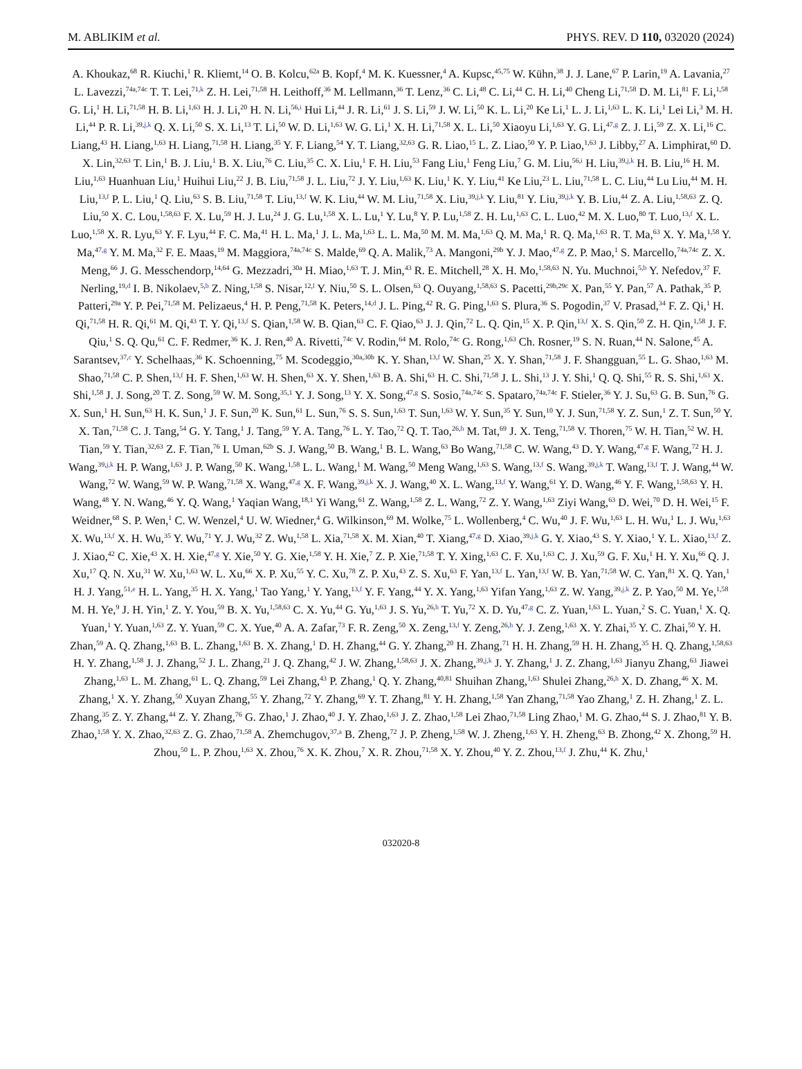M. ABLIKIM et al. PHYS. REV. D 110, 032020 (2024)
A. Khoukaz,<sup>68</sup> R. Kiuchi,<sup>1</sup> R. Kliemt,<sup>14</sup> O. B. Kolcu,<sup>62a</sup> B. Kopf,<sup>4</sup> M. K. Kuessner,<sup>4</sup> A. Kupsc,<sup>45,75</sup> W. Kühn,<sup>38</sup> J. J. Lane,<sup>67</sup> P. Larin,<sup>19</sup> A. Lavania,<sup>27</sup> L. Lavezzi,<sup>74a,74c</sup> T. T. Lei,<sup>71,k</sup> Z. H. Lei,<sup>71,58</sup> H. Leithoff,<sup>36</sup> M. Lellmann,<sup>36</sup> T. Lenz,<sup>36</sup> C. Li,<sup>48</sup> C. Li,<sup>44</sup> C. H. Li,<sup>40</sup> Cheng Li,<sup>71,58</sup> D. M. Li,<sup>81</sup> F. Li,<sup>1,58</sup> G. Li,<sup>1</sup> H. Li,<sup>71,58</sup> H. B. Li,<sup>1,63</sup> H. J. Li,<sup>20</sup> H. N. Li,<sup>56,i</sup> Hui Li,<sup>44</sup> J. R. Li,<sup>61</sup> J. S. Li,<sup>59</sup> J. W. Li,<sup>50</sup> K. L. Li,<sup>20</sup> Ke Li,<sup>1</sup> L. J. Li,<sup>1,63</sup> L. K. Li,<sup>1</sup> Lei Li,<sup>3</sup> M. H. Li,<sup>44</sup> P. R. Li,<sup>39,j,k</sup> Q. X. Li,<sup>50</sup> S. X. Li,<sup>13</sup> T. Li,<sup>50</sup> W. D. Li,<sup>1,63</sup> W. G. Li,<sup>1</sup> X. H. Li,<sup>71,58</sup> X. L. Li,<sup>50</sup> Xiaoyu Li,<sup>1,63</sup> Y. G. Li,<sup>47,g</sup> Z. J. Li,<sup>59</sup> Z. X. Li,<sup>16</sup> C. Liang,<sup>43</sup> H. Liang,<sup>1,63</sup> H. Liang,<sup>71,58</sup> H. Liang,<sup>35</sup> Y. F. Liang,<sup>54</sup> Y. T. Liang,<sup>32,63</sup> G. R. Liao,<sup>15</sup> L. Z. Liao,<sup>50</sup> Y. P. Liao,<sup>1,63</sup> J. Libby,<sup>27</sup> A. Limphirat,<sup>60</sup> D. X. Lin,<sup>32,63</sup> T. Lin,<sup>1</sup> B. J. Liu,<sup>1</sup> B. X. Liu,<sup>76</sup> C. Liu,<sup>35</sup> C. X. Liu,<sup>1</sup> F. H. Liu,<sup>53</sup> Fang Liu,<sup>1</sup> Feng Liu,<sup>7</sup> G. M. Liu,<sup>56,i</sup> H. Liu,<sup>39,j,k</sup> H. B. Liu,<sup>16</sup> H. M. Liu,<sup>1,63</sup> Huanhuan Liu,<sup>1</sup> Huihui Liu,<sup>22</sup> J. B. Liu,<sup>71,58</sup> J. L. Liu,<sup>72</sup> J. Y. Liu,<sup>1,63</sup> K. Liu,<sup>1</sup> K. Y. Liu,<sup>41</sup> Ke Liu,<sup>23</sup> L. Liu,<sup>71,58</sup> L. C. Liu,<sup>44</sup> Lu Liu,<sup>44</sup> M. H. Liu,<sup>13,f</sup> P. L. Liu,<sup>1</sup> Q. Liu,<sup>63</sup> S. B. Liu,<sup>71,58</sup> T. Liu,<sup>13,f</sup> W. K. Liu,<sup>44</sup> W. M. Liu,<sup>71,58</sup> X. Liu,<sup>39,j,k</sup> Y. Liu,<sup>81</sup> Y. Liu,<sup>39,j,k</sup> Y. B. Liu,<sup>44</sup> Z. A. Liu,<sup>1,58,63</sup> Z. Q. Liu,<sup>50</sup> X. C. Lou,<sup>1,58,63</sup> F. X. Lu,<sup>59</sup> H. J. Lu,<sup>24</sup> J. G. Lu,<sup>1,58</sup> X. L. Lu,<sup>1</sup> Y. Lu,<sup>8</sup> Y. P. Lu,<sup>1,58</sup> Z. H. Lu,<sup>1,63</sup> C. L. Luo,<sup>42</sup> M. X. Luo,<sup>80</sup> T. Luo,<sup>13,f</sup> X. L. Luo,<sup>1,58</sup> X. R. Lyu,<sup>63</sup> Y. F. Lyu,<sup>44</sup> F. C. Ma,<sup>41</sup> H. L. Ma,<sup>1</sup> J. L. Ma,<sup>1,63</sup> L. L. Ma,<sup>50</sup> M. M. Ma,<sup>1,63</sup> Q. M. Ma,<sup>1</sup> R. Q. Ma,<sup>1,63</sup> R. T. Ma,<sup>63</sup> X. Y. Ma,<sup>1,58</sup> Y. Ma,<sup>47,g</sup> Y. M. Ma,<sup>32</sup> F. E. Maas,<sup>19</sup> M. Maggiora,<sup>74a,74c</sup> S. Malde,<sup>69</sup> Q. A. Malik,<sup>73</sup> A. Mangoni,<sup>29b</sup> Y. J. Mao,<sup>47,g</sup> Z. P. Mao,<sup>1</sup> S. Marcello,<sup>74a,74c</sup> Z. X. Meng,<sup>66</sup> J. G. Messchendorp,<sup>14,64</sup> G. Mezzadri,<sup>30a</sup> H. Miao,<sup>1,63</sup> T. J. Min,<sup>43</sup> R. E. Mitchell,<sup>28</sup> X. H. Mo,<sup>1,58,63</sup> N. Yu. Muchnoi,<sup>5,b</sup> Y. Nefedov,<sup>37</sup> F. Nerling,<sup>19,d</sup> I. B. Nikolaev,<sup>5,b</sup> Z. Ning,<sup>1,58</sup> S. Nisar,<sup>12,l</sup> Y. Niu,<sup>50</sup> S. L. Olsen,<sup>63</sup> Q. Ouyang,<sup>1,58,63</sup> S. Pacetti,<sup>29b,29c</sup> X. Pan,<sup>55</sup> Y. Pan,<sup>57</sup> A. Pathak,<sup>35</sup> P. Patteri,<sup>29a</sup> Y. P. Pei,<sup>71,58</sup> M. Pelizaeus,<sup>4</sup> H. P. Peng,<sup>71,58</sup> K. Peters,<sup>14,d</sup> J. L. Ping,<sup>42</sup> R. G. Ping,<sup>1,63</sup> S. Plura,<sup>36</sup> S. Pogodin,<sup>37</sup> V. Prasad,<sup>34</sup> F. Z. Qi,<sup>1</sup> H. Qi,<sup>71,58</sup> H. R. Qi,<sup>61</sup> M. Qi,<sup>43</sup> T. Y. Qi,<sup>13,f</sup> S. Qian,<sup>1,58</sup> W. B. Qian,<sup>63</sup> C. F. Qiao,<sup>63</sup> J. J. Qin,<sup>72</sup> L. Q. Qin,<sup>15</sup> X. P. Qin,<sup>13,f</sup> X. S. Qin,<sup>50</sup> Z. H. Qin,<sup>1,58</sup> J. F. Qiu,<sup>1</sup> S. Q. Qu,<sup>61</sup> C. F. Redmer,<sup>36</sup> K. J. Ren,<sup>40</sup> A. Rivetti,<sup>74c</sup> V. Rodin,<sup>64</sup> M. Rolo,<sup>74c</sup> G. Rong,<sup>1,63</sup> Ch. Rosner,<sup>19</sup> S. N. Ruan,<sup>44</sup> N. Salone,<sup>45</sup> A. Sarantsev,<sup>37,c</sup> Y. Schelhaas,<sup>36</sup> K. Schoenning,<sup>75</sup> M. Scodeggio,<sup>30a,30b</sup> K. Y. Shan,<sup>13,f</sup> W. Shan,<sup>25</sup> X. Y. Shan,<sup>71,58</sup> J. F. Shangguan,<sup>55</sup> L. G. Shao,<sup>1,63</sup> M. Shao,<sup>71,58</sup> C. P. Shen,<sup>13,f</sup> H. F. Shen,<sup>1,63</sup> W. H. Shen,<sup>63</sup> X. Y. Shen,<sup>1,63</sup> B. A. Shi,<sup>63</sup> H. C. Shi,<sup>71,58</sup> J. L. Shi,<sup>13</sup> J. Y. Shi,<sup>1</sup> Q. Q. Shi,<sup>55</sup> R. S. Shi,<sup>1,63</sup> X. Shi,<sup>1,58</sup> J. J. Song,<sup>20</sup> T. Z. Song,<sup>59</sup> W. M. Song,<sup>35,1</sup> Y. J. Song,<sup>13</sup> Y. X. Song,<sup>47,g</sup> S. Sosio,<sup>74a,74c</sup> S. Spataro,<sup>74a,74c</sup> F. Stieler,<sup>36</sup> Y. J. Su,<sup>63</sup> G. B. Sun,<sup>76</sup> G. X. Sun,<sup>1</sup> H. Sun,<sup>63</sup> H. K. Sun,<sup>1</sup> J. F. Sun,<sup>20</sup> K. Sun,<sup>61</sup> L. Sun,<sup>76</sup> S. S. Sun,<sup>1,63</sup> T. Sun,<sup>1,63</sup> W. Y. Sun,<sup>35</sup> Y. Sun,<sup>10</sup> Y. J. Sun,<sup>71,58</sup> Y. Z. Sun,<sup>1</sup> Z. T. Sun,<sup>50</sup> Y. X. Tan,<sup>71,58</sup> C. J. Tang,<sup>54</sup> G. Y. Tang,<sup>1</sup> J. Tang,<sup>59</sup> Y. A. Tang,<sup>76</sup> L. Y. Tao,<sup>72</sup> Q. T. Tao,<sup>26,h</sup> M. Tat,<sup>69</sup> J. X. Teng,<sup>71,58</sup> V. Thoren,<sup>75</sup> W. H. Tian,<sup>52</sup> W. H. Tian,<sup>59</sup> Y. Tian,<sup>32,63</sup> Z. F. Tian,<sup>76</sup> I. Uman,<sup>62b</sup> S. J. Wang,<sup>50</sup> B. Wang,<sup>1</sup> B. L. Wang,<sup>63</sup> Bo Wang,<sup>71,58</sup> C. W. Wang,<sup>43</sup> D. Y. Wang,<sup>47,g</sup> F. Wang,<sup>72</sup> H. J. Wang,<sup>39,j,k</sup> H. P. Wang,<sup>1,63</sup> J. P. Wang,<sup>50</sup> K. Wang,<sup>1,58</sup> L. L. Wang,<sup>1</sup> M. Wang,<sup>50</sup> Meng Wang,<sup>1,63</sup> S. Wang,<sup>13,f</sup> S. Wang,<sup>39,j,k</sup> T. Wang,<sup>13,f</sup> T. J. Wang,<sup>44</sup> W. Wang,<sup>72</sup> W. Wang,<sup>59</sup> W. P. Wang,<sup>71,58</sup> X. Wang,<sup>47,g</sup> X. F. Wang,<sup>39,j,k</sup> X. J. Wang,<sup>40</sup> X. L. Wang,<sup>13,f</sup> Y. Wang,<sup>61</sup> Y. D. Wang,<sup>46</sup> Y. F. Wang,<sup>1,58,63</sup> Y. H. Wang,<sup>48</sup> Y. N. Wang,<sup>46</sup> Y. Q. Wang,<sup>1</sup> Yaqian Wang,<sup>18,1</sup> Yi Wang,<sup>61</sup> Z. Wang,<sup>1,58</sup> Z. L. Wang,<sup>72</sup> Z. Y. Wang,<sup>1,63</sup> Ziyi Wang,<sup>63</sup> D. Wei,<sup>70</sup> D. H. Wei,<sup>15</sup> F. Weidner,<sup>68</sup> S. P. Wen,<sup>1</sup> C. W. Wenzel,<sup>4</sup> U. W. Wiedner,<sup>4</sup> G. Wilkinson,<sup>69</sup> M. Wolke,<sup>75</sup> L. Wollenberg,<sup>4</sup> C. Wu,<sup>40</sup> J. F. Wu,<sup>1,63</sup> L. H. Wu,<sup>1</sup> L. J. Wu,<sup>1,63</sup> X. Wu,<sup>13,f</sup> X. H. Wu,<sup>35</sup> Y. Wu,<sup>71</sup> Y. J. Wu,<sup>32</sup> Z. Wu,<sup>1,58</sup> L. Xia,<sup>71,58</sup> X. M. Xian,<sup>40</sup> T. Xiang,<sup>47,g</sup> D. Xiao,<sup>39,j,k</sup> G. Y. Xiao,<sup>43</sup> S. Y. Xiao,<sup>1</sup> Y. L. Xiao,<sup>13,f</sup> Z. J. Xiao,<sup>42</sup> C. Xie,<sup>43</sup> X. H. Xie,<sup>47,g</sup> Y. Xie,<sup>50</sup> Y. G. Xie,<sup>1,58</sup> Y. H. Xie,<sup>7</sup> Z. P. Xie,<sup>71,58</sup> T. Y. Xing,<sup>1,63</sup> C. F. Xu,<sup>1,63</sup> C. J. Xu,<sup>59</sup> G. F. Xu,<sup>1</sup> H. Y. Xu,<sup>66</sup> Q. J. Xu,<sup>17</sup> Q. N. Xu,<sup>31</sup> W. Xu,<sup>1,63</sup> W. L. Xu,<sup>66</sup> X. P. Xu,<sup>55</sup> Y. C. Xu,<sup>78</sup> Z. P. Xu,<sup>43</sup> Z. S. Xu,<sup>63</sup> F. Yan,<sup>13,f</sup> L. Yan,<sup>13,f</sup> W. B. Yan,<sup>71,58</sup> W. C. Yan,<sup>81</sup> X. Q. Yan,<sup>1</sup> H. J. Yang,<sup>51,e</sup> H. L. Yang,<sup>35</sup> H. X. Yang,<sup>1</sup> Tao Yang,<sup>1</sup> Y. Yang,<sup>13,f</sup> Y. F. Yang,<sup>44</sup> Y. X. Yang,<sup>1,63</sup> Yifan Yang,<sup>1,63</sup> Z. W. Yang,<sup>39,j,k</sup> Z. P. Yao,<sup>50</sup> M. Ye,<sup>1,58</sup> M. H. Ye,<sup>9</sup> J. H. Yin,<sup>1</sup> Z. Y. You,<sup>59</sup> B. X. Yu,<sup>1,58,63</sup> C. X. Yu,<sup>44</sup> G. Yu,<sup>1,63</sup> J. S. Yu,<sup>26,h</sup> T. Yu,<sup>72</sup> X. D. Yu,<sup>47,g</sup> C. Z. Yuan,<sup>1,63</sup> L. Yuan,<sup>2</sup> S. C. Yuan,<sup>1</sup> X. Q. Yuan,<sup>1</sup> Y. Yuan,<sup>1,63</sup> Z. Y. Yuan,<sup>59</sup> C. X. Yue,<sup>40</sup> A. A. Zafar,<sup>73</sup> F. R. Zeng,<sup>50</sup> X. Zeng,<sup>13,f</sup> Y. Zeng,<sup>26,h</sup> Y. J. Zeng,<sup>1,63</sup> X. Y. Zhai,<sup>35</sup> Y. C. Zhai,<sup>50</sup> Y. H. Zhan,<sup>59</sup> A. Q. Zhang,<sup>1,63</sup> B. L. Zhang,<sup>1,63</sup> B. X. Zhang,<sup>1</sup> D. H. Zhang,<sup>44</sup> G. Y. Zhang,<sup>20</sup> H. Zhang,<sup>71</sup> H. H. Zhang,<sup>59</sup> H. H. Zhang,<sup>35</sup> H. Q. Zhang,<sup>1,58,63</sup> H. Y. Zhang,<sup>1,58</sup> J. J. Zhang,<sup>52</sup> J. L. Zhang,<sup>21</sup> J. Q. Zhang,<sup>42</sup> J. W. Zhang,<sup>1,58,63</sup> J. X. Zhang,<sup>39,j,k</sup> J. Y. Zhang,<sup>1</sup> J. Z. Zhang,<sup>1,63</sup> Jianyu Zhang,<sup>63</sup> Jiawei Zhang,<sup>1,63</sup> L. M. Zhang,<sup>61</sup> L. Q. Zhang,<sup>59</sup> Lei Zhang,<sup>43</sup> P. Zhang,<sup>1</sup> Q. Y. Zhang,<sup>40,81</sup> Shuihan Zhang,<sup>1,63</sup> Shulei Zhang,<sup>26,h</sup> X. D. Zhang,<sup>46</sup> X. M. Zhang,<sup>1</sup> X. Y. Zhang,<sup>50</sup> Xuyan Zhang,<sup>55</sup> Y. Zhang,<sup>72</sup> Y. Zhang,<sup>69</sup> Y. T. Zhang,<sup>81</sup> Y. H. Zhang,<sup>1,58</sup> Yan Zhang,<sup>71,58</sup> Yao Zhang,<sup>1</sup> Z. H. Zhang,<sup>1</sup> Z. L. Zhang,<sup>35</sup> Z. Y. Zhang,<sup>44</sup> Z. Y. Zhang,<sup>76</sup> G. Zhao,<sup>1</sup> J. Zhao,<sup>40</sup> J. Y. Zhao,<sup>1,63</sup> J. Z. Zhao,<sup>1,58</sup> Lei Zhao,<sup>71,58</sup> Ling Zhao,<sup>1</sup> M. G. Zhao,<sup>44</sup> S. J. Zhao,<sup>81</sup> Y. B. Zhao,<sup>1,58</sup> Y. X. Zhao,<sup>32,63</sup> Z. G. Zhao,<sup>71,58</sup> A. Zhemchugov,<sup>37,a</sup> B. Zheng,<sup>72</sup> J. P. Zheng,<sup>1,58</sup> W. J. Zheng,<sup>1,63</sup> Y. H. Zheng,<sup>63</sup> B. Zhong,<sup>42</sup> X. Zhong,<sup>59</sup> H. Zhou,<sup>50</sup> L. P. Zhou,<sup>1,63</sup> X. Zhou,<sup>76</sup> X. K. Zhou,<sup>7</sup> X. R. Zhou,<sup>71,58</sup> X. Y. Zhou,<sup>40</sup> Y. Z. Zhou,<sup>13,f</sup> J. Zhu,<sup>44</sup> K. Zhu,<sup>1</sup>
032020-8